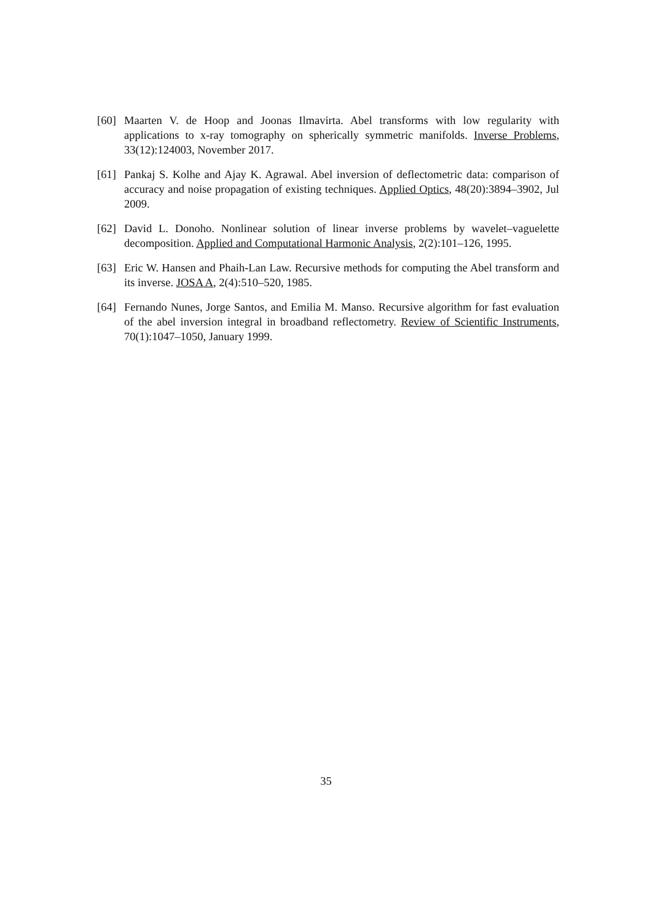[60]
Maarten V. de Hoop and Joonas Ilmavirta. Abel transforms with low regularity with applications to x-ray tomography on spherically symmetric manifolds. Inverse Problems, 33(12):124003, November 2017.
[61]
Pankaj S. Kolhe and Ajay K. Agrawal. Abel inversion of deflectometric data: comparison of accuracy and noise propagation of existing techniques. Applied Optics, 48(20):3894–3902, Jul 2009.
[62]
David L. Donoho. Nonlinear solution of linear inverse problems by wavelet–vaguelette decomposition. Applied and Computational Harmonic Analysis, 2(2):101–126, 1995.
[63]
Eric W. Hansen and Phaih-Lan Law. Recursive methods for computing the Abel transform and its inverse. JOSA A, 2(4):510–520, 1985.
[64]
Fernando Nunes, Jorge Santos, and Emilia M. Manso. Recursive algorithm for fast evaluation of the abel inversion integral in broadband reflectometry. Review of Scientific Instruments, 70(1):1047–1050, January 1999.
35